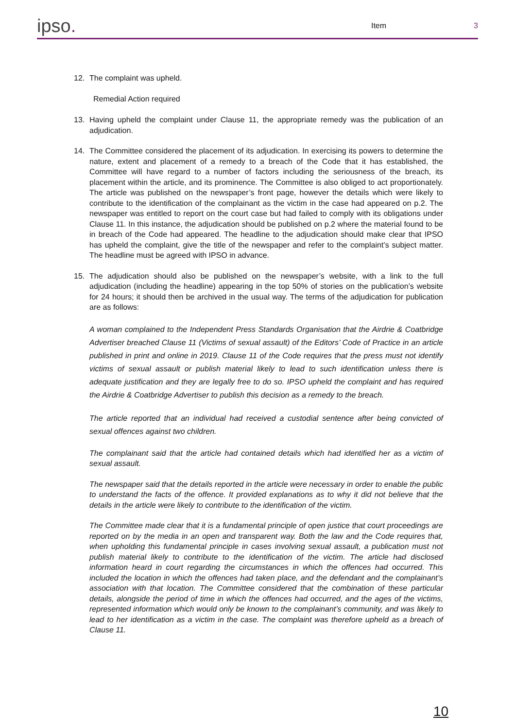ipso.
Item
3
12. The complaint was upheld.
Remedial Action required
13. Having upheld the complaint under Clause 11, the appropriate remedy was the publication of an adjudication.
14. The Committee considered the placement of its adjudication. In exercising its powers to determine the nature, extent and placement of a remedy to a breach of the Code that it has established, the Committee will have regard to a number of factors including the seriousness of the breach, its placement within the article, and its prominence. The Committee is also obliged to act proportionately. The article was published on the newspaper’s front page, however the details which were likely to contribute to the identification of the complainant as the victim in the case had appeared on p.2. The newspaper was entitled to report on the court case but had failed to comply with its obligations under Clause 11. In this instance, the adjudication should be published on p.2 where the material found to be in breach of the Code had appeared. The headline to the adjudication should make clear that IPSO has upheld the complaint, give the title of the newspaper and refer to the complaint’s subject matter. The headline must be agreed with IPSO in advance.
15. The adjudication should also be published on the newspaper’s website, with a link to the full adjudication (including the headline) appearing in the top 50% of stories on the publication’s website for 24 hours; it should then be archived in the usual way. The terms of the adjudication for publication are as follows:
A woman complained to the Independent Press Standards Organisation that the Airdrie & Coatbridge Advertiser breached Clause 11 (Victims of sexual assault) of the Editors’ Code of Practice in an article published in print and online in 2019. Clause 11 of the Code requires that the press must not identify victims of sexual assault or publish material likely to lead to such identification unless there is adequate justification and they are legally free to do so. IPSO upheld the complaint and has required the Airdrie & Coatbridge Advertiser to publish this decision as a remedy to the breach.
The article reported that an individual had received a custodial sentence after being convicted of sexual offences against two children.
The complainant said that the article had contained details which had identified her as a victim of sexual assault.
The newspaper said that the details reported in the article were necessary in order to enable the public to understand the facts of the offence. It provided explanations as to why it did not believe that the details in the article were likely to contribute to the identification of the victim.
The Committee made clear that it is a fundamental principle of open justice that court proceedings are reported on by the media in an open and transparent way. Both the law and the Code requires that, when upholding this fundamental principle in cases involving sexual assault, a publication must not publish material likely to contribute to the identification of the victim. The article had disclosed information heard in court regarding the circumstances in which the offences had occurred. This included the location in which the offences had taken place, and the defendant and the complainant’s association with that location. The Committee considered that the combination of these particular details, alongside the period of time in which the offences had occurred, and the ages of the victims, represented information which would only be known to the complainant’s community, and was likely to lead to her identification as a victim in the case. The complaint was therefore upheld as a breach of Clause 11.
10